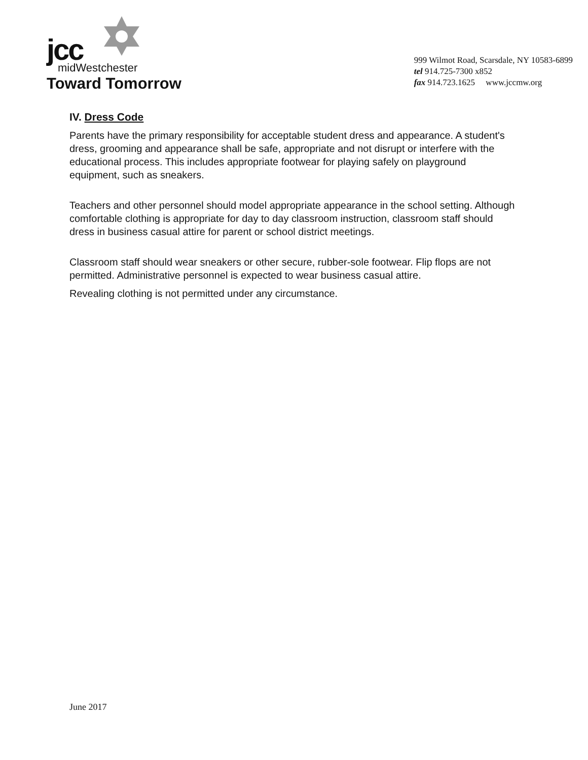jcc
midWestchester
Toward Tomorrow
999 Wilmot Road, Scarsdale, NY 10583-6899
tel 914.725-7300 x852
fax 914.723.1625 www.jccmw.org
IV. Dress Code
Parents have the primary responsibility for acceptable student dress and appearance. A student's dress, grooming and appearance shall be safe, appropriate and not disrupt or interfere with the educational process. This includes appropriate footwear for playing safely on playground equipment, such as sneakers.
Teachers and other personnel should model appropriate appearance in the school setting. Although comfortable clothing is appropriate for day to day classroom instruction, classroom staff should dress in business casual attire for parent or school district meetings.
Classroom staff should wear sneakers or other secure, rubber-sole footwear. Flip flops are not permitted. Administrative personnel is expected to wear business casual attire.
Revealing clothing is not permitted under any circumstance.
June 2017